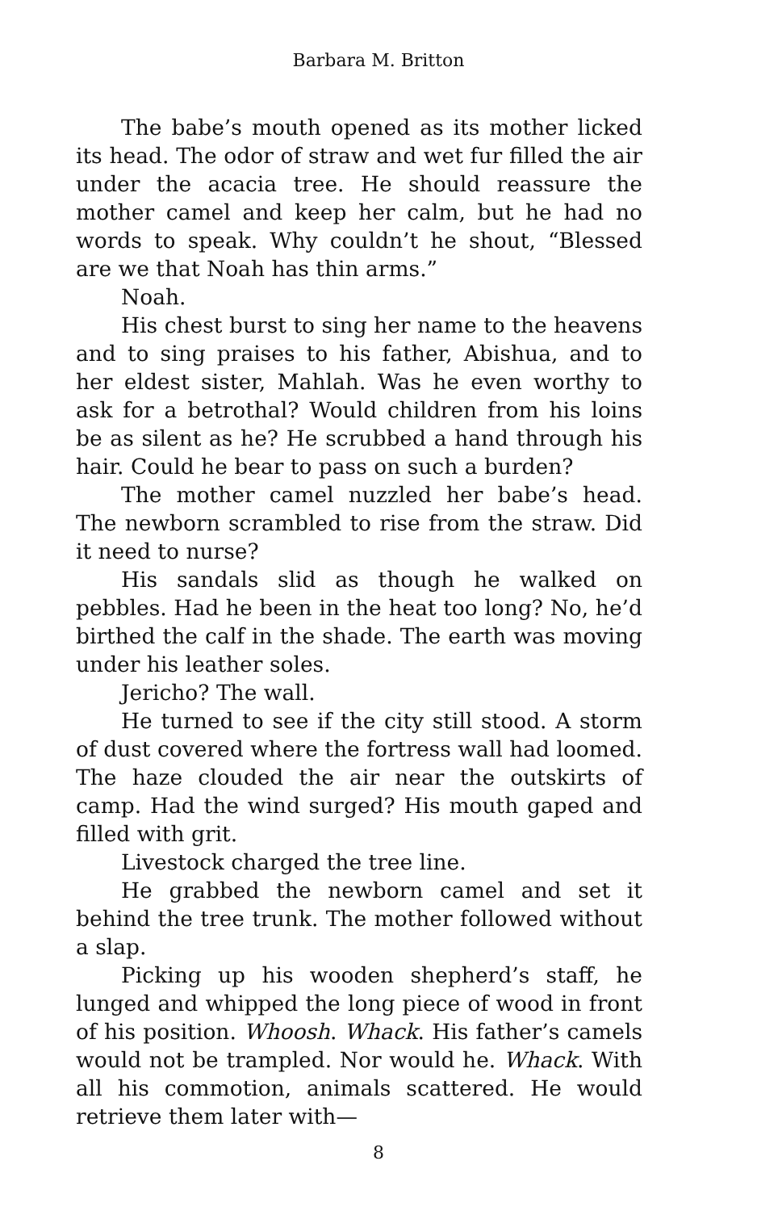Barbara M. Britton
The babe’s mouth opened as its mother licked its head. The odor of straw and wet fur filled the air under the acacia tree. He should reassure the mother camel and keep her calm, but he had no words to speak. Why couldn’t he shout, “Blessed are we that Noah has thin arms.”
Noah.
His chest burst to sing her name to the heavens and to sing praises to his father, Abishua, and to her eldest sister, Mahlah. Was he even worthy to ask for a betrothal? Would children from his loins be as silent as he? He scrubbed a hand through his hair. Could he bear to pass on such a burden?
The mother camel nuzzled her babe’s head. The newborn scrambled to rise from the straw. Did it need to nurse?
His sandals slid as though he walked on pebbles. Had he been in the heat too long? No, he’d birthed the calf in the shade. The earth was moving under his leather soles.
Jericho? The wall.
He turned to see if the city still stood. A storm of dust covered where the fortress wall had loomed. The haze clouded the air near the outskirts of camp. Had the wind surged? His mouth gaped and filled with grit.
Livestock charged the tree line.
He grabbed the newborn camel and set it behind the tree trunk. The mother followed without a slap.
Picking up his wooden shepherd’s staff, he lunged and whipped the long piece of wood in front of his position. Whoosh. Whack. His father’s camels would not be trampled. Nor would he. Whack. With all his commotion, animals scattered. He would retrieve them later with—
8